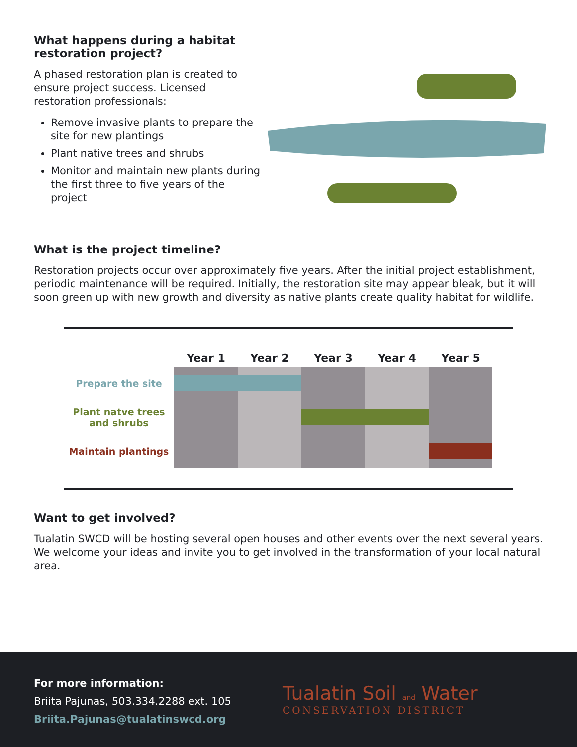What happens during a habitat restoration project?
A phased restoration plan is created to ensure project success. Licensed restoration professionals:
Remove invasive plants to prepare the site for new plantings
Plant native trees and shrubs
Monitor and maintain new plants during the first three to five years of the project
What is the project timeline?
Restoration projects occur over approximately five years. After the initial project establishment, periodic maintenance will be required. Initially, the restoration site may appear bleak, but it will soon green up with new growth and diversity as native plants create quality habitat for wildlife.
| | Year 1 | Year 2 | Year 3 | Year 4 | Year 5 |
| --- | --- | --- | --- | --- | --- |
| Prepare the site | | | | | |
| Plant natve trees and shrubs | | | | | |
| Maintain plantings | | | | | |
Want to get involved?
Tualatin SWCD will be hosting several open houses and other events over the next several years. We welcome your ideas and invite you to get involved in the transformation of your local natural area.
For more information:
Briita Pajunas, 503.334.2288 ext. 105
Briita.Pajunas@tualatinswcd.org
Tualatin Soil and Water
CONSERVATION DISTRICT